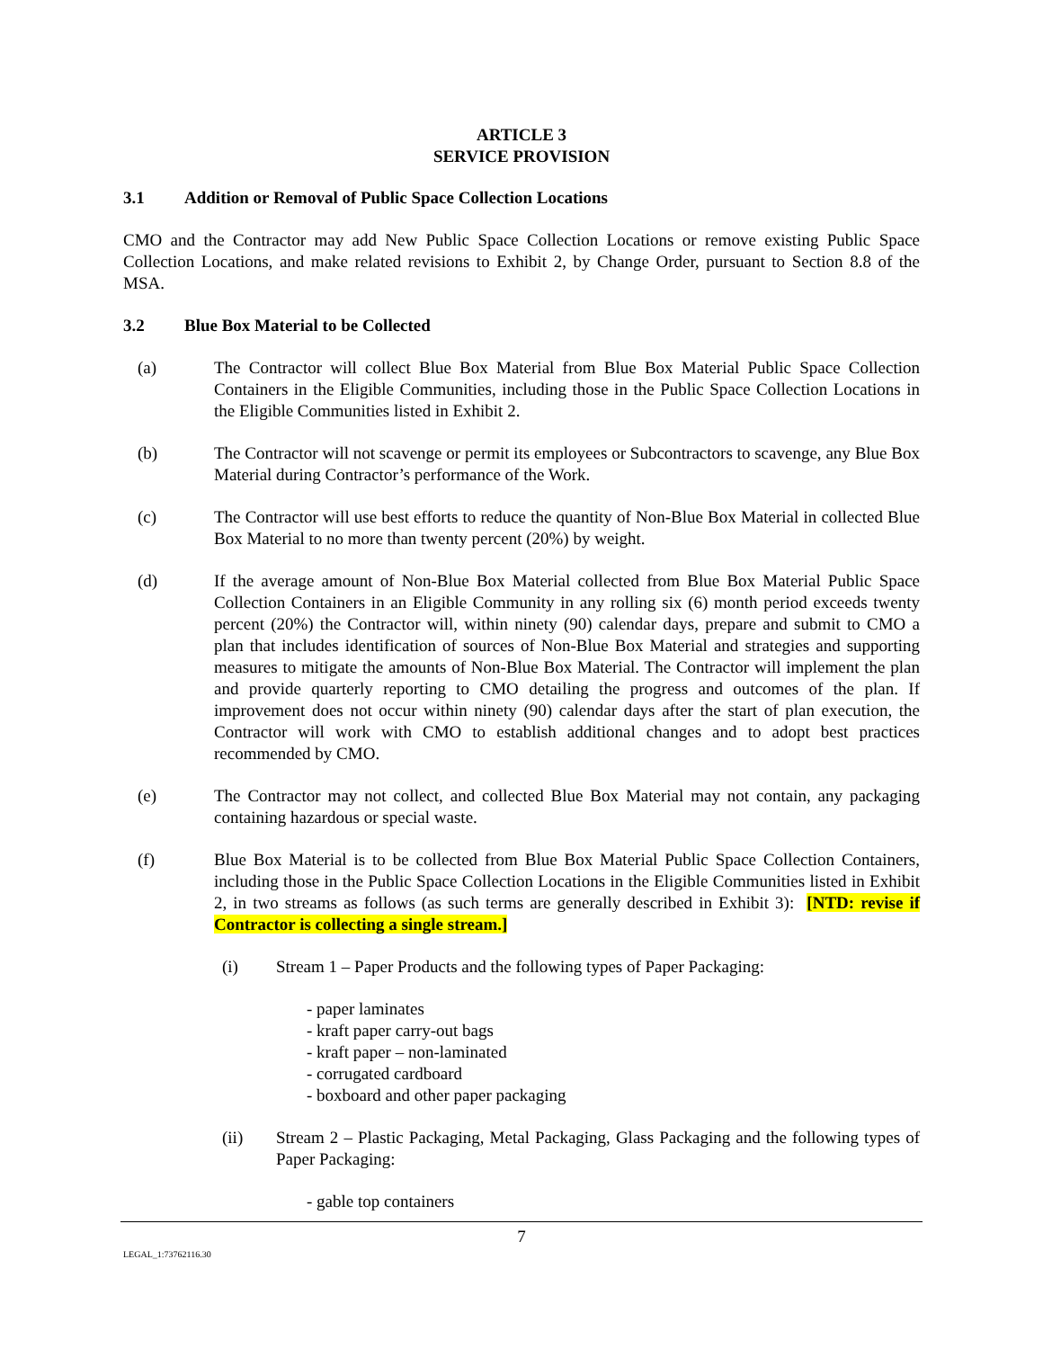ARTICLE 3
SERVICE PROVISION
3.1 Addition or Removal of Public Space Collection Locations
CMO and the Contractor may add New Public Space Collection Locations or remove existing Public Space Collection Locations, and make related revisions to Exhibit 2, by Change Order, pursuant to Section 8.8 of the MSA.
3.2 Blue Box Material to be Collected
(a) The Contractor will collect Blue Box Material from Blue Box Material Public Space Collection Containers in the Eligible Communities, including those in the Public Space Collection Locations in the Eligible Communities listed in Exhibit 2.
(b) The Contractor will not scavenge or permit its employees or Subcontractors to scavenge, any Blue Box Material during Contractor’s performance of the Work.
(c) The Contractor will use best efforts to reduce the quantity of Non-Blue Box Material in collected Blue Box Material to no more than twenty percent (20%) by weight.
(d) If the average amount of Non-Blue Box Material collected from Blue Box Material Public Space Collection Containers in an Eligible Community in any rolling six (6) month period exceeds twenty percent (20%) the Contractor will, within ninety (90) calendar days, prepare and submit to CMO a plan that includes identification of sources of Non-Blue Box Material and strategies and supporting measures to mitigate the amounts of Non-Blue Box Material. The Contractor will implement the plan and provide quarterly reporting to CMO detailing the progress and outcomes of the plan. If improvement does not occur within ninety (90) calendar days after the start of plan execution, the Contractor will work with CMO to establish additional changes and to adopt best practices recommended by CMO.
(e) The Contractor may not collect, and collected Blue Box Material may not contain, any packaging containing hazardous or special waste.
(f) Blue Box Material is to be collected from Blue Box Material Public Space Collection Containers, including those in the Public Space Collection Locations in the Eligible Communities listed in Exhibit 2, in two streams as follows (as such terms are generally described in Exhibit 3): [NTD: revise if Contractor is collecting a single stream.]
(i) Stream 1 – Paper Products and the following types of Paper Packaging:
- paper laminates
- kraft paper carry-out bags
- kraft paper – non-laminated
- corrugated cardboard
- boxboard and other paper packaging
(ii) Stream 2 – Plastic Packaging, Metal Packaging, Glass Packaging and the following types of Paper Packaging:
- gable top containers
7
LEGAL_1:73762116.30